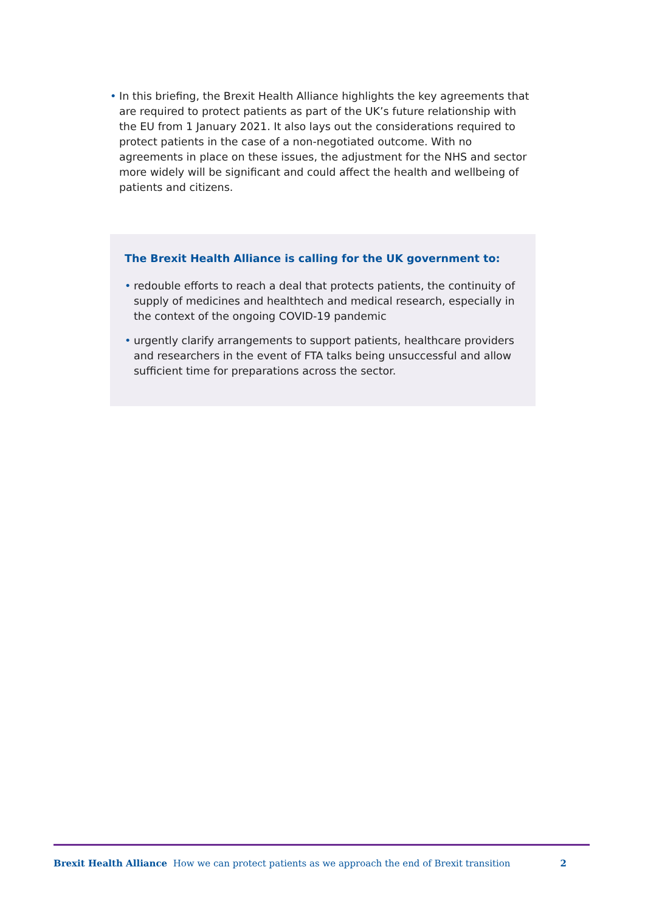• In this briefing, the Brexit Health Alliance highlights the key agreements that are required to protect patients as part of the UK’s future relationship with the EU from 1 January 2021. It also lays out the considerations required to protect patients in the case of a non-negotiated outcome. With no agreements in place on these issues, the adjustment for the NHS and sector more widely will be significant and could affect the health and wellbeing of patients and citizens.
The Brexit Health Alliance is calling for the UK government to:
• redouble efforts to reach a deal that protects patients, the continuity of supply of medicines and healthtech and medical research, especially in the context of the ongoing COVID-19 pandemic
• urgently clarify arrangements to support patients, healthcare providers and researchers in the event of FTA talks being unsuccessful and allow sufficient time for preparations across the sector.
Brexit Health Alliance How we can protect patients as we approach the end of Brexit transition 2